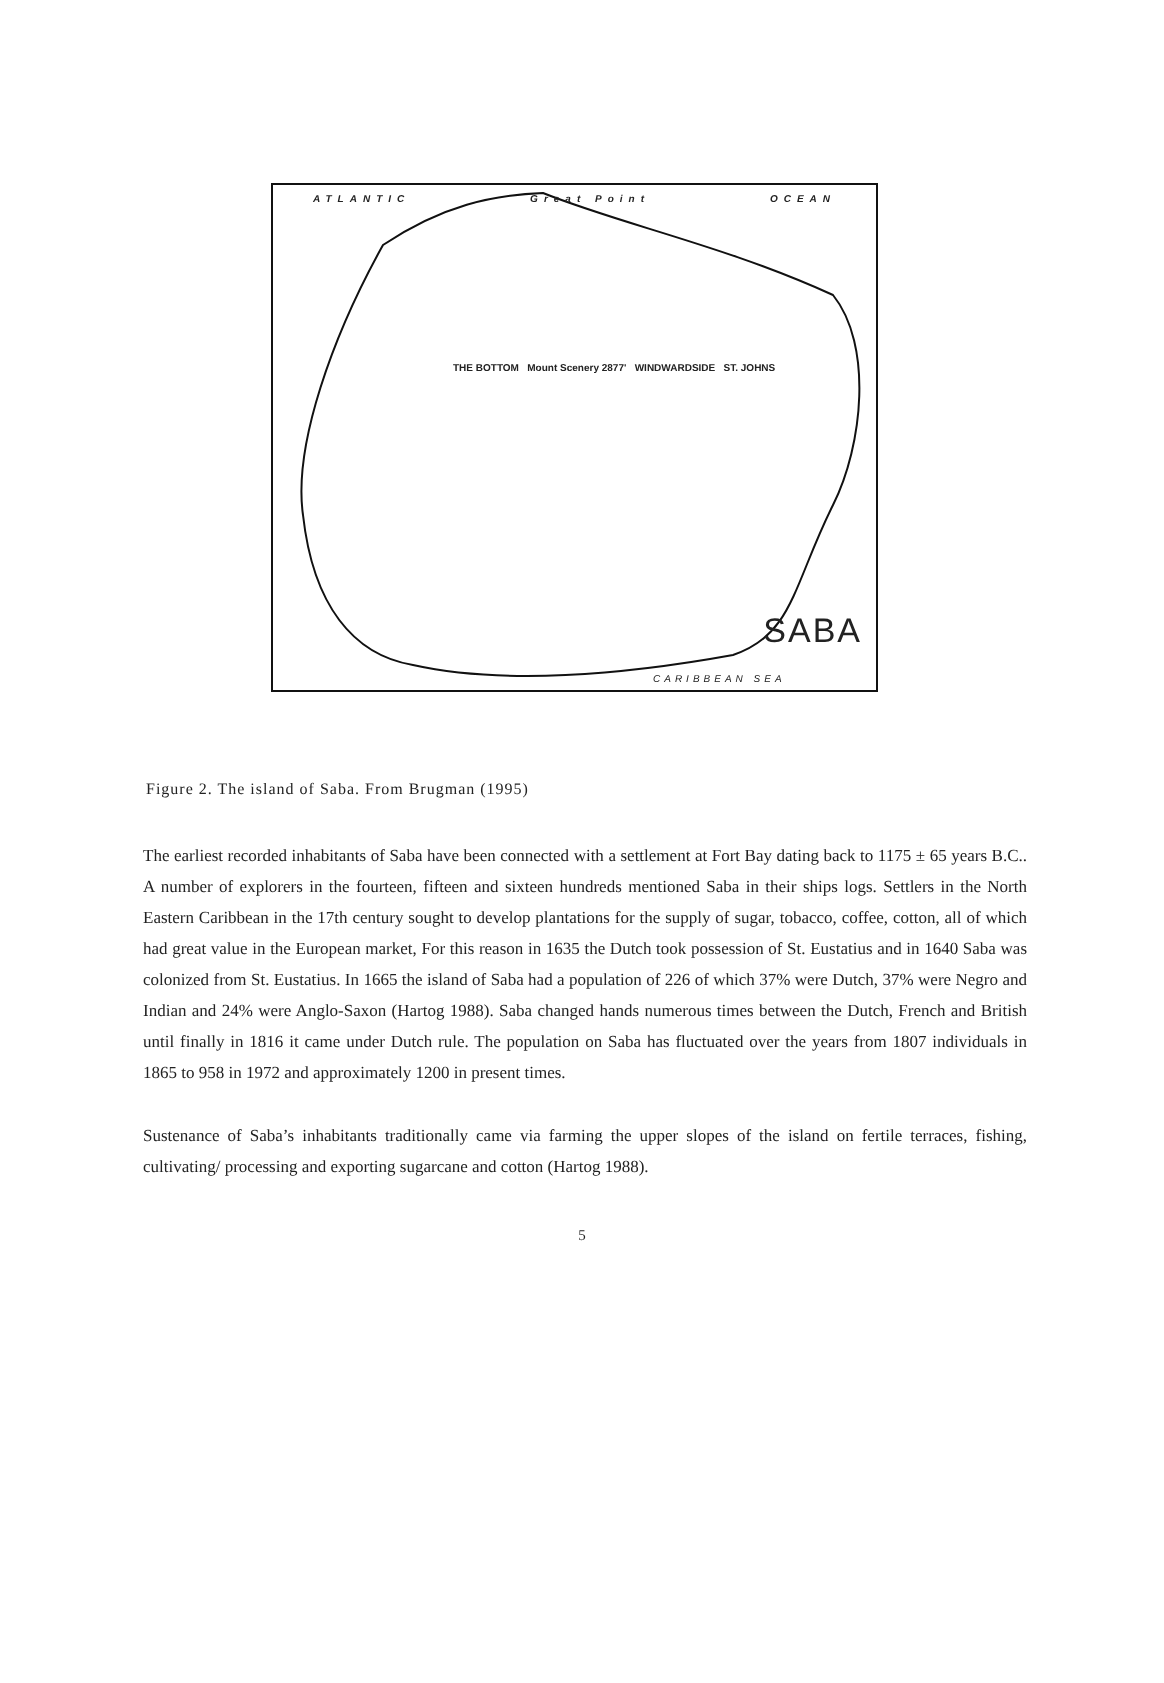ATLANTIC Great Point OCEAN
THE BOTTOM Mount Scenery 2877' WINDWARDSIDE ST. JOHNS
SABA
CARIBBEAN SEA
Figure 2. The island of Saba. From Brugman (1995)
The earliest recorded inhabitants of Saba have been connected with a settlement at Fort Bay dating back to 1175 ± 65 years B.C.. A number of explorers in the fourteen, fifteen and sixteen hundreds mentioned Saba in their ships logs. Settlers in the North Eastern Caribbean in the 17th century sought to develop plantations for the supply of sugar, tobacco, coffee, cotton, all of which had great value in the European market, For this reason in 1635 the Dutch took possession of St. Eustatius and in 1640 Saba was colonized from St. Eustatius. In 1665 the island of Saba had a population of 226 of which 37% were Dutch, 37% were Negro and Indian and 24% were Anglo-Saxon (Hartog 1988). Saba changed hands numerous times between the Dutch, French and British until finally in 1816 it came under Dutch rule. The population on Saba has fluctuated over the years from 1807 individuals in 1865 to 958 in 1972 and approximately 1200 in present times.
Sustenance of Saba’s inhabitants traditionally came via farming the upper slopes of the island on fertile terraces, fishing, cultivating/ processing and exporting sugarcane and cotton (Hartog 1988).
5